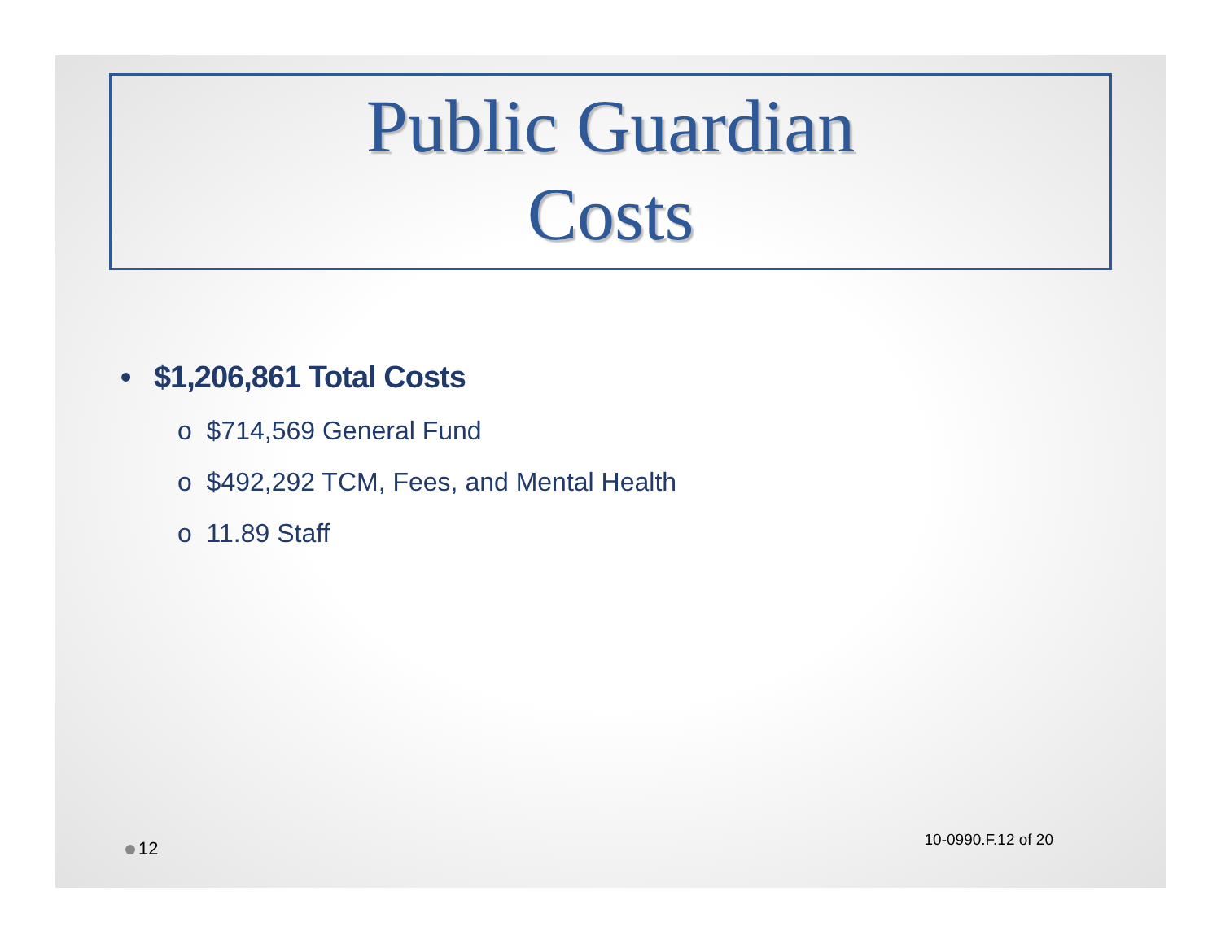Public Guardian
Costs
• $1,206,861 Total Costs
o $714,569 General Fund
o $492,292 TCM, Fees, and Mental Health
o 11.89 Staff
12 10-0990.F.12 of 20